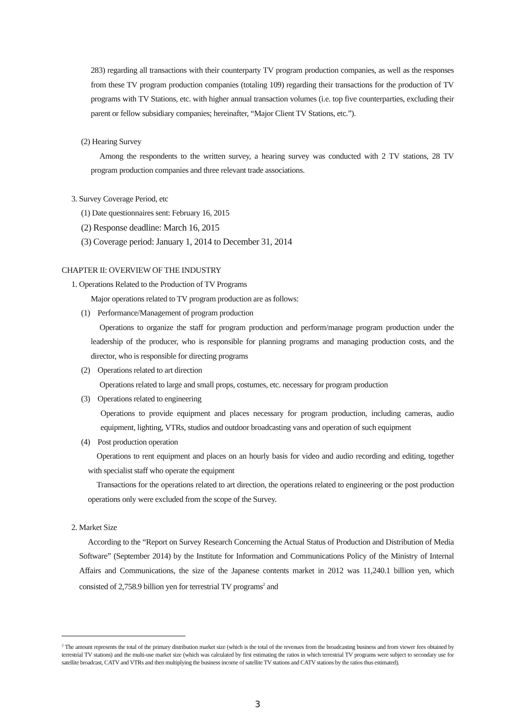283) regarding all transactions with their counterparty TV program production companies, as well as the responses from these TV program production companies (totaling 109) regarding their transactions for the production of TV programs with TV Stations, etc. with higher annual transaction volumes (i.e. top five counterparties, excluding their parent or fellow subsidiary companies; hereinafter, “Major Client TV Stations, etc.”).
(2) Hearing Survey
Among the respondents to the written survey, a hearing survey was conducted with 2 TV stations, 28 TV program production companies and three relevant trade associations.
3. Survey Coverage Period, etc
(1) Date questionnaires sent: February 16, 2015
(2) Response deadline: March 16, 2015
(3) Coverage period: January 1, 2014 to December 31, 2014
CHAPTER II: OVERVIEW OF THE INDUSTRY
1. Operations Related to the Production of TV Programs
Major operations related to TV program production are as follows:
(1) Performance/Management of program production
Operations to organize the staff for program production and perform/manage program production under the leadership of the producer, who is responsible for planning programs and managing production costs, and the director, who is responsible for directing programs
(2) Operations related to art direction
Operations related to large and small props, costumes, etc. necessary for program production
(3) Operations related to engineering
Operations to provide equipment and places necessary for program production, including cameras, audio equipment, lighting, VTRs, studios and outdoor broadcasting vans and operation of such equipment
(4) Post production operation
Operations to rent equipment and places on an hourly basis for video and audio recording and editing, together with specialist staff who operate the equipment
Transactions for the operations related to art direction, the operations related to engineering or the post production operations only were excluded from the scope of the Survey.
2. Market Size
According to the “Report on Survey Research Concerning the Actual Status of Production and Distribution of Media Software” (September 2014) by the Institute for Information and Communications Policy of the Ministry of Internal Affairs and Communications, the size of the Japanese contents market in 2012 was 11,240.1 billion yen, which consisted of 2,758.9 billion yen for terrestrial TV programs<sup>2</sup> and
<sup>2</sup> The amount represents the total of the primary distribution market size (which is the total of the revenues from the broadcasting business and from viewer fees obtained by terrestrial TV stations) and the multi-use market size (which was calculated by first estimating the ratios in which terrestrial TV programs were subject to secondary use for satellite broadcast, CATV and VTRs and then multiplying the business income of satellite TV stations and CATV stations by the ratios thus estimated).
3